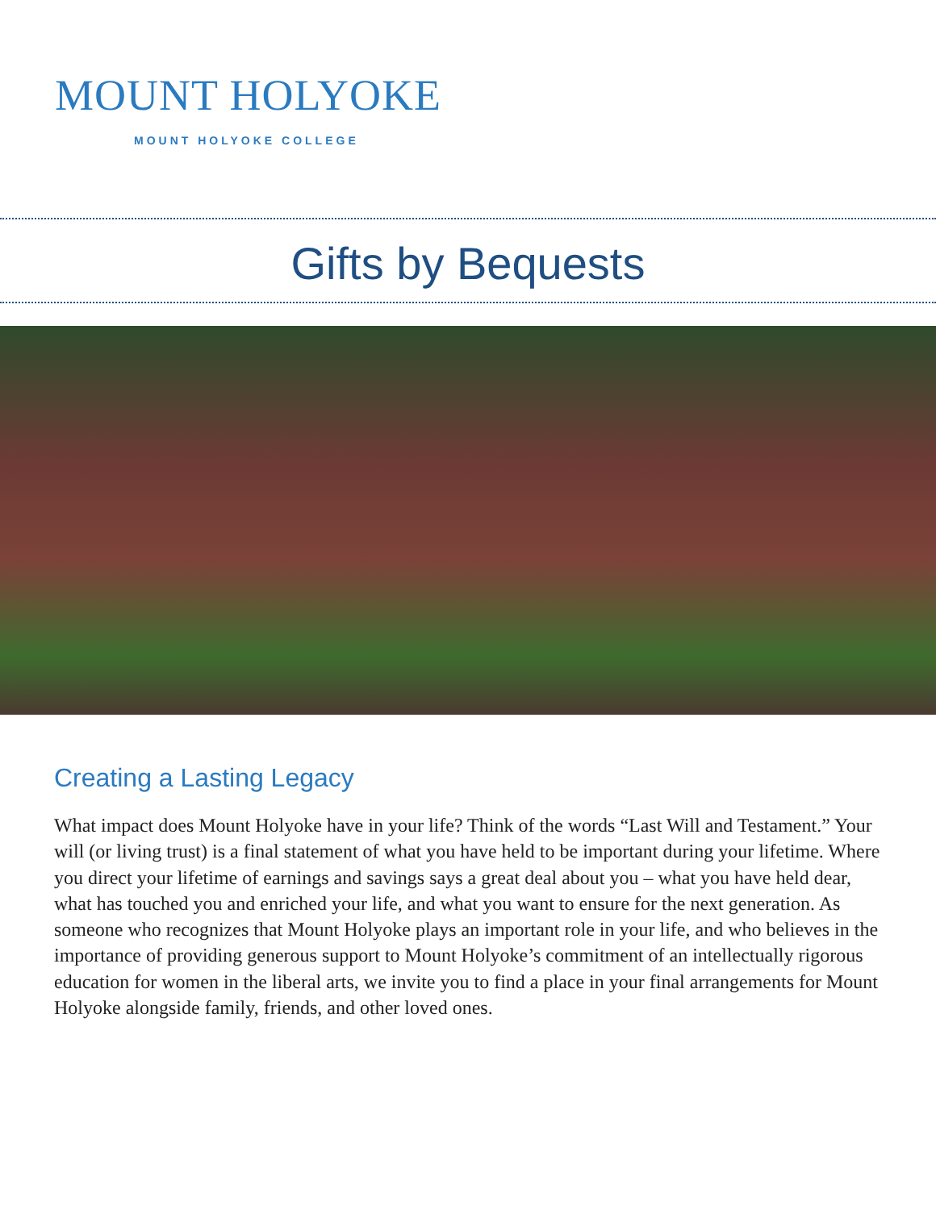MOUNT HOLYOKE
MOUNT HOLYOKE COLLEGE
Gifts by Bequests
Creating a Lasting Legacy
What impact does Mount Holyoke have in your life? Think of the words “Last Will and Testament.” Your will (or living trust) is a final statement of what you have held to be important during your lifetime. Where you direct your lifetime of earnings and savings says a great deal about you – what you have held dear, what has touched you and enriched your life, and what you want to ensure for the next generation. As someone who recognizes that Mount Holyoke plays an important role in your life, and who believes in the importance of providing generous support to Mount Holyoke’s commitment of an intellectually rigorous education for women in the liberal arts, we invite you to find a place in your final arrangements for Mount Holyoke alongside family, friends, and other loved ones.